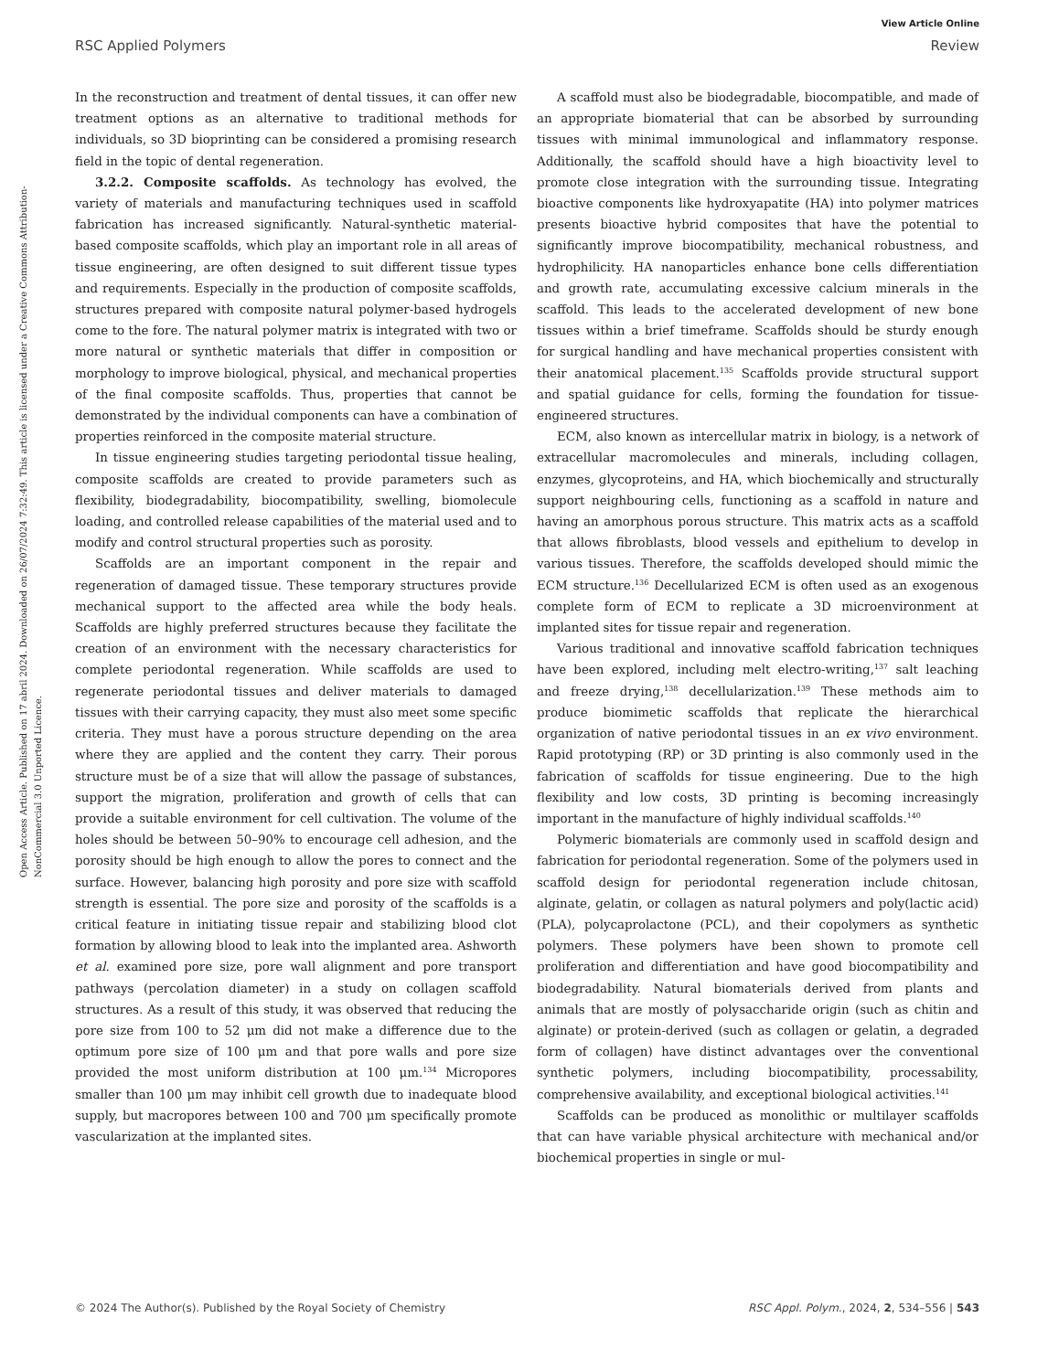View Article Online
RSC Applied Polymers Review
Open Access Article. Published on 17 abril 2024. Downloaded on 26/07/2024 7:32:49. This article is licensed under a Creative Commons Attribution-NonCommercial 3.0 Unported Licence.
In the reconstruction and treatment of dental tissues, it can offer new treatment options as an alternative to traditional methods for individuals, so 3D bioprinting can be considered a promising research field in the topic of dental regeneration.
3.2.2. Composite scaffolds. As technology has evolved, the variety of materials and manufacturing techniques used in scaffold fabrication has increased significantly. Natural-synthetic material-based composite scaffolds, which play an important role in all areas of tissue engineering, are often designed to suit different tissue types and requirements. Especially in the production of composite scaffolds, structures prepared with composite natural polymer-based hydrogels come to the fore. The natural polymer matrix is integrated with two or more natural or synthetic materials that differ in composition or morphology to improve biological, physical, and mechanical properties of the final composite scaffolds. Thus, properties that cannot be demonstrated by the individual components can have a combination of properties reinforced in the composite material structure.
In tissue engineering studies targeting periodontal tissue healing, composite scaffolds are created to provide parameters such as flexibility, biodegradability, biocompatibility, swelling, biomolecule loading, and controlled release capabilities of the material used and to modify and control structural properties such as porosity.
Scaffolds are an important component in the repair and regeneration of damaged tissue. These temporary structures provide mechanical support to the affected area while the body heals. Scaffolds are highly preferred structures because they facilitate the creation of an environment with the necessary characteristics for complete periodontal regeneration. While scaffolds are used to regenerate periodontal tissues and deliver materials to damaged tissues with their carrying capacity, they must also meet some specific criteria. They must have a porous structure depending on the area where they are applied and the content they carry. Their porous structure must be of a size that will allow the passage of substances, support the migration, proliferation and growth of cells that can provide a suitable environment for cell cultivation. The volume of the holes should be between 50–90% to encourage cell adhesion, and the porosity should be high enough to allow the pores to connect and the surface. However, balancing high porosity and pore size with scaffold strength is essential. The pore size and porosity of the scaffolds is a critical feature in initiating tissue repair and stabilizing blood clot formation by allowing blood to leak into the implanted area. Ashworth et al. examined pore size, pore wall alignment and pore transport pathways (percolation diameter) in a study on collagen scaffold structures. As a result of this study, it was observed that reducing the pore size from 100 to 52 μm did not make a difference due to the optimum pore size of 100 μm and that pore walls and pore size provided the most uniform distribution at 100 μm.<sup>134</sup> Micropores smaller than 100 μm may inhibit cell growth due to inadequate blood supply, but macropores between 100 and 700 μm specifically promote vascularization at the implanted sites.
A scaffold must also be biodegradable, biocompatible, and made of an appropriate biomaterial that can be absorbed by surrounding tissues with minimal immunological and inflammatory response. Additionally, the scaffold should have a high bioactivity level to promote close integration with the surrounding tissue. Integrating bioactive components like hydroxyapatite (HA) into polymer matrices presents bioactive hybrid composites that have the potential to significantly improve biocompatibility, mechanical robustness, and hydrophilicity. HA nanoparticles enhance bone cells differentiation and growth rate, accumulating excessive calcium minerals in the scaffold. This leads to the accelerated development of new bone tissues within a brief timeframe. Scaffolds should be sturdy enough for surgical handling and have mechanical properties consistent with their anatomical placement.<sup>135</sup> Scaffolds provide structural support and spatial guidance for cells, forming the foundation for tissue-engineered structures.
ECM, also known as intercellular matrix in biology, is a network of extracellular macromolecules and minerals, including collagen, enzymes, glycoproteins, and HA, which biochemically and structurally support neighbouring cells, functioning as a scaffold in nature and having an amorphous porous structure. This matrix acts as a scaffold that allows fibroblasts, blood vessels and epithelium to develop in various tissues. Therefore, the scaffolds developed should mimic the ECM structure.<sup>136</sup> Decellularized ECM is often used as an exogenous complete form of ECM to replicate a 3D microenvironment at implanted sites for tissue repair and regeneration.
Various traditional and innovative scaffold fabrication techniques have been explored, including melt electro-writing,<sup>137</sup> salt leaching and freeze drying,<sup>138</sup> decellularization.<sup>139</sup> These methods aim to produce biomimetic scaffolds that replicate the hierarchical organization of native periodontal tissues in an ex vivo environment. Rapid prototyping (RP) or 3D printing is also commonly used in the fabrication of scaffolds for tissue engineering. Due to the high flexibility and low costs, 3D printing is becoming increasingly important in the manufacture of highly individual scaffolds.<sup>140</sup>
Polymeric biomaterials are commonly used in scaffold design and fabrication for periodontal regeneration. Some of the polymers used in scaffold design for periodontal regeneration include chitosan, alginate, gelatin, or collagen as natural polymers and poly(lactic acid) (PLA), polycaprolactone (PCL), and their copolymers as synthetic polymers. These polymers have been shown to promote cell proliferation and differentiation and have good biocompatibility and biodegradability. Natural biomaterials derived from plants and animals that are mostly of polysaccharide origin (such as chitin and alginate) or protein-derived (such as collagen or gelatin, a degraded form of collagen) have distinct advantages over the conventional synthetic polymers, including biocompatibility, processability, comprehensive availability, and exceptional biological activities.<sup>141</sup>
Scaffolds can be produced as monolithic or multilayer scaffolds that can have variable physical architecture with mechanical and/or biochemical properties in single or mul-
© 2024 The Author(s). Published by the Royal Society of Chemistry RSC Appl. Polym., 2024, 2, 534–556 | 543